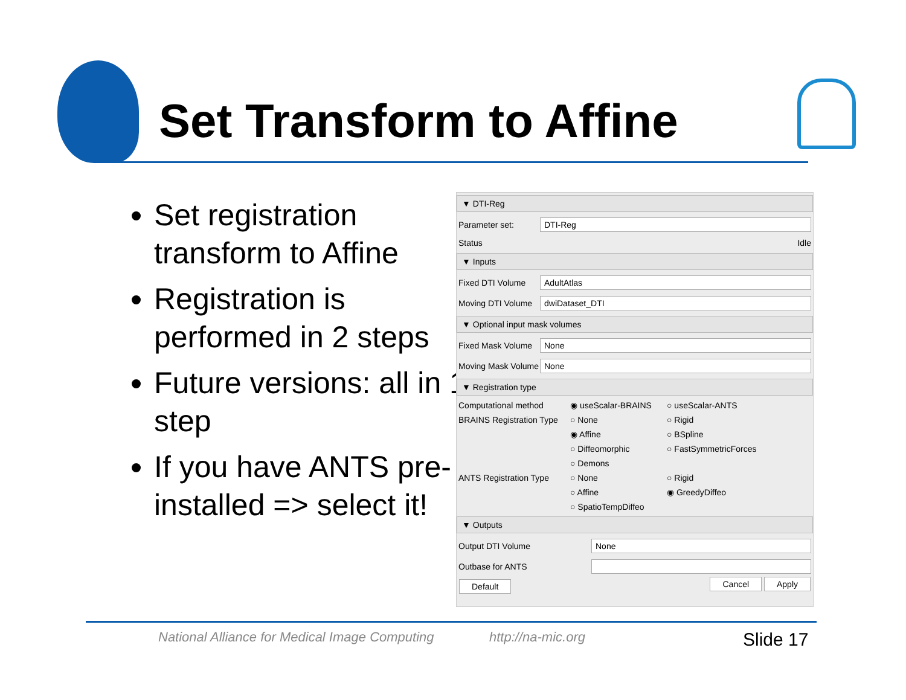Set Transform to Affine
Set registration transform to Affine
Registration is performed in 2 steps
Future versions: all in 1 step
If you have ANTS pre-installed => select it!
▼ DTI-Reg
Parameter set:
DTI-Reg
Status Idle
▼ Inputs
Fixed DTI Volume
AdultAtlas
Moving DTI Volume
dwiDataset_DTI
▼ Optional input mask volumes
Fixed Mask Volume
None
Moving Mask Volume
None
▼ Registration type
Computational method
◉ useScalar-BRAINS
○ useScalar-ANTS
BRAINS Registration Type
○ None
○ Rigid
◉ Affine
○ BSpline
○ Diffeomorphic
○ FastSymmetricForces
○ Demons
ANTS Registration Type
○ None
○ Rigid
○ Affine
◉ GreedyDiffeo
○ SpatioTempDiffeo
▼ Outputs
Output DTI Volume
None
Outbase for ANTS
Default Cancel Apply
National Alliance for Medical Image Computing
http://na-mic.org Slide 17